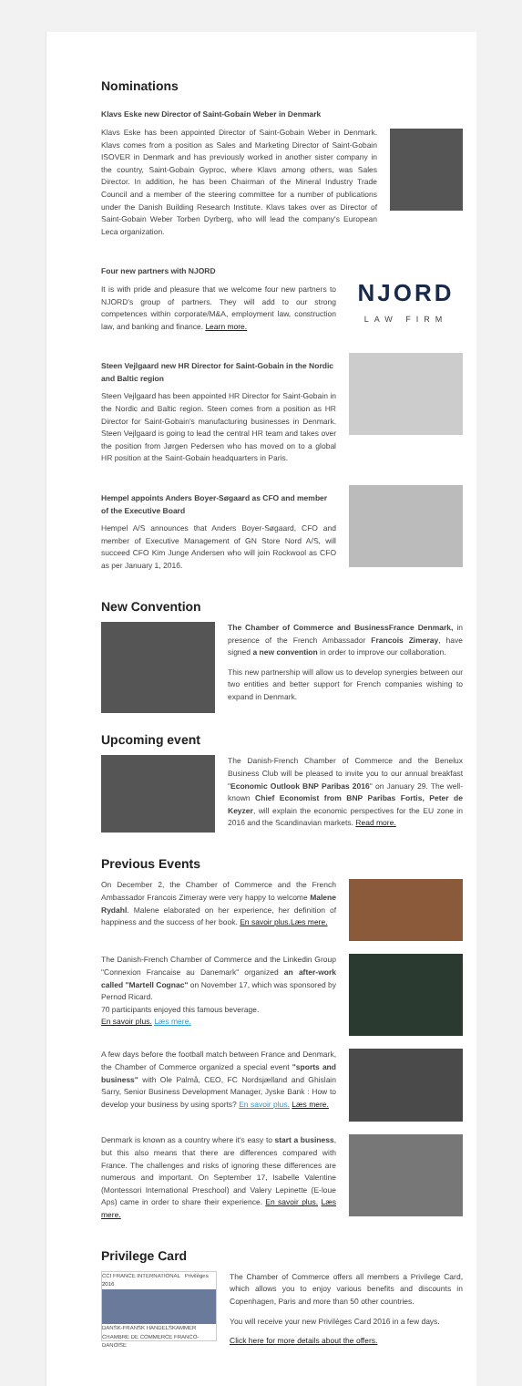Nominations
Klavs Eske new Director of Saint-Gobain Weber in Denmark
Klavs Eske has been appointed Director of Saint-Gobain Weber in Denmark. Klavs comes from a position as Sales and Marketing Director of Saint-Gobain ISOVER in Denmark and has previously worked in another sister company in the country, Saint-Gobain Gyproc, where Klavs among others, was Sales Director. In addition, he has been Chairman of the Mineral Industry Trade Council and a member of the steering committee for a number of publications under the Danish Building Research Institute. Klavs takes over as Director of Saint-Gobain Weber Torben Dyrberg, who will lead the company's European Leca organization.
Four new partners with NJORD
It is with pride and pleasure that we welcome four new partners to NJORD's group of partners. They will add to our strong competences within corporate/M&A, employment law, construction law, and banking and finance. Learn more.
NJORD
LAW FIRM
Steen Vejlgaard new HR Director for Saint-Gobain in the Nordic and Baltic region
Steen Vejlgaard has been appointed HR Director for Saint-Gobain in the Nordic and Baltic region. Steen comes from a position as HR Director for Saint-Gobain's manufacturing businesses in Denmark. Steen Vejlgaard is going to lead the central HR team and takes over the position from Jørgen Pedersen who has moved on to a global HR position at the Saint-Gobain headquarters in Paris.
Hempel appoints Anders Boyer-Søgaard as CFO and member of the Executive Board
Hempel A/S announces that Anders Boyer-Søgaard, CFO and member of Executive Management of GN Store Nord A/S, will succeed CFO Kim Junge Andersen who will join Rockwool as CFO as per January 1, 2016.
New Convention
The Chamber of Commerce and BusinessFrance Denmark, in presence of the French Ambassador Francois Zimeray, have signed a new convention in order to improve our collaboration.
This new partnership will allow us to develop synergies between our two entities and better support for French companies wishing to expand in Denmark.
Upcoming event
The Danish-French Chamber of Commerce and the Benelux Business Club will be pleased to invite you to our annual breakfast "Economic Outlook BNP Paribas 2016" on January 29. The well-known Chief Economist from BNP Paribas Fortis, Peter de Keyzer, will explain the economic perspectives for the EU zone in 2016 and the Scandinavian markets. Read more.
Previous Events
On December 2, the Chamber of Commerce and the French Ambassador Francois Zimeray were very happy to welcome Malene Rydahl. Malene elaborated on her experience, her definition of happiness and the success of her book. En savoir plus.Læs mere.
The Danish-French Chamber of Commerce and the Linkedin Group "Connexion Francaise au Danemark" organized an after-work called "Martell Cognac" on November 17, which was sponsored by Pernod Ricard.
70 participants enjoyed this famous beverage.
En savoir plus. Læs mere.
A few days before the football match between France and Denmark, the Chamber of Commerce organized a special event "sports and business" with Ole Palmå, CEO, FC Nordsjælland and Ghislain Sarry, Senior Business Development Manager, Jyske Bank : How to develop your business by using sports? En savoir plus. Læs mere.
Denmark is known as a country where it's easy to start a business, but this also means that there are differences compared with France. The challenges and risks of ignoring these differences are numerous and important. On September 17, Isabelle Valentine (Montessori International Preschool) and Valery Lepinette (E-loue Aps) came in order to share their experience. En savoir plus. Læs mere.
Privilege Card
CCI FRANCE INTERNATIONAL Privilèges 2016
DANSK-FRANSK HANDELSKAMMER CHAMBRE DE COMMERCE FRANCO-DANOISE
The Chamber of Commerce offers all members a Privilege Card, which allows you to enjoy various benefits and discounts in Copenhagen, Paris and more than 50 other countries.
You will receive your new Privilèges Card 2016 in a few days.
Click here for more details about the offers.